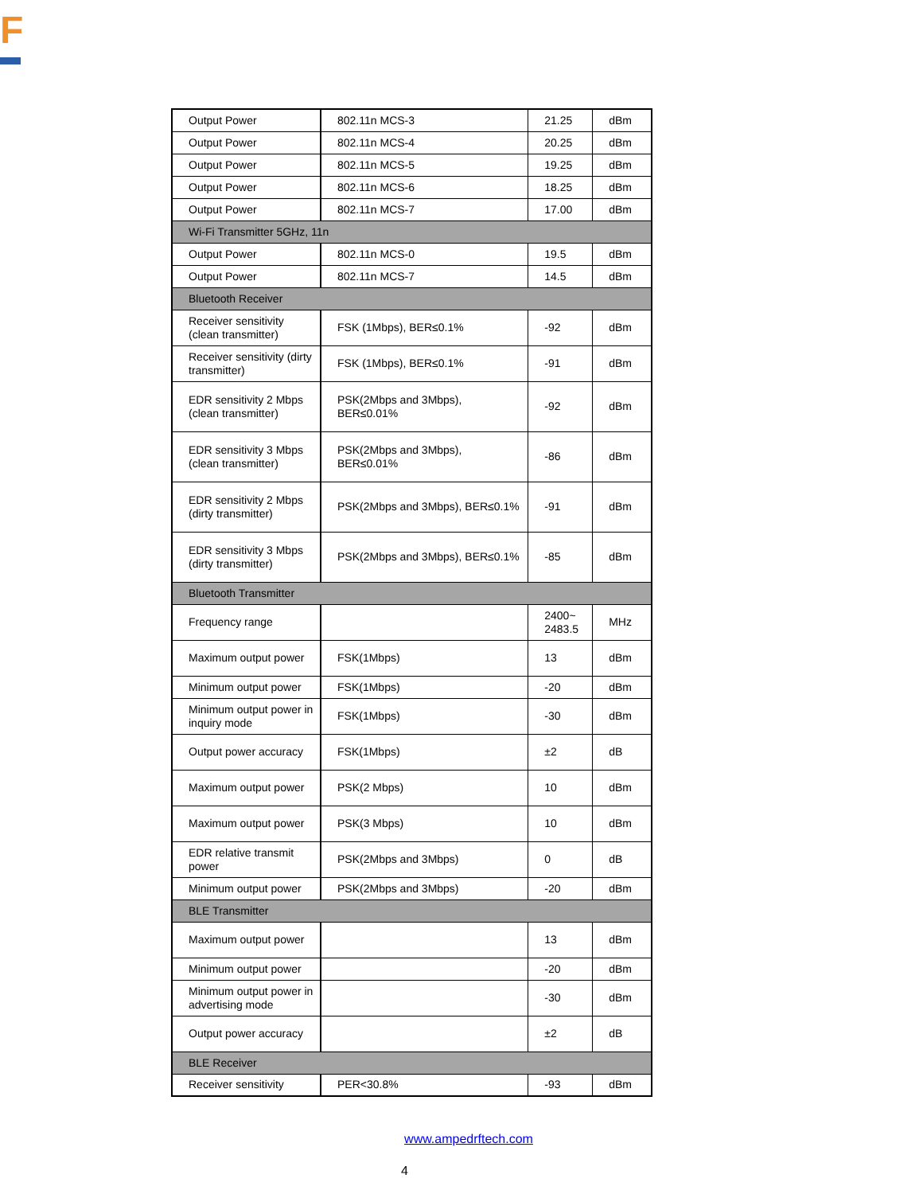F
| Output Power | 802.11n MCS-3 | 21.25 | dBm |
| Output Power | 802.11n MCS-4 | 20.25 | dBm |
| Output Power | 802.11n MCS-5 | 19.25 | dBm |
| Output Power | 802.11n MCS-6 | 18.25 | dBm |
| Output Power | 802.11n MCS-7 | 17.00 | dBm |
| Wi-Fi Transmitter 5GHz, 11n | | | |
| Output Power | 802.11n MCS-0 | 19.5 | dBm |
| Output Power | 802.11n MCS-7 | 14.5 | dBm |
| Bluetooth Receiver | | | |
| Receiver sensitivity (clean transmitter) | FSK (1Mbps), BER≤0.1% | -92 | dBm |
| Receiver sensitivity (dirty transmitter) | FSK (1Mbps), BER≤0.1% | -91 | dBm |
| EDR sensitivity 2 Mbps (clean transmitter) | PSK(2Mbps and 3Mbps), BER≤0.01% | -92 | dBm |
| EDR sensitivity 3 Mbps (clean transmitter) | PSK(2Mbps and 3Mbps), BER≤0.01% | -86 | dBm |
| EDR sensitivity 2 Mbps (dirty transmitter) | PSK(2Mbps and 3Mbps), BER≤0.1% | -91 | dBm |
| EDR sensitivity 3 Mbps (dirty transmitter) | PSK(2Mbps and 3Mbps), BER≤0.1% | -85 | dBm |
| Bluetooth Transmitter | | | |
| Frequency range | | 2400~ 2483.5 | MHz |
| Maximum output power | FSK(1Mbps) | 13 | dBm |
| Minimum output power | FSK(1Mbps) | -20 | dBm |
| Minimum output power in inquiry mode | FSK(1Mbps) | -30 | dBm |
| Output power accuracy | FSK(1Mbps) | ±2 | dB |
| Maximum output power | PSK(2 Mbps) | 10 | dBm |
| Maximum output power | PSK(3 Mbps) | 10 | dBm |
| EDR relative transmit power | PSK(2Mbps and 3Mbps) | 0 | dB |
| Minimum output power | PSK(2Mbps and 3Mbps) | -20 | dBm |
| BLE Transmitter | | | |
| Maximum output power | | 13 | dBm |
| Minimum output power | | -20 | dBm |
| Minimum output power in advertising mode | | -30 | dBm |
| Output power accuracy | | ±2 | dB |
| BLE Receiver | | | |
| Receiver sensitivity | PER<30.8% | -93 | dBm |
www.ampedrftech.com
4